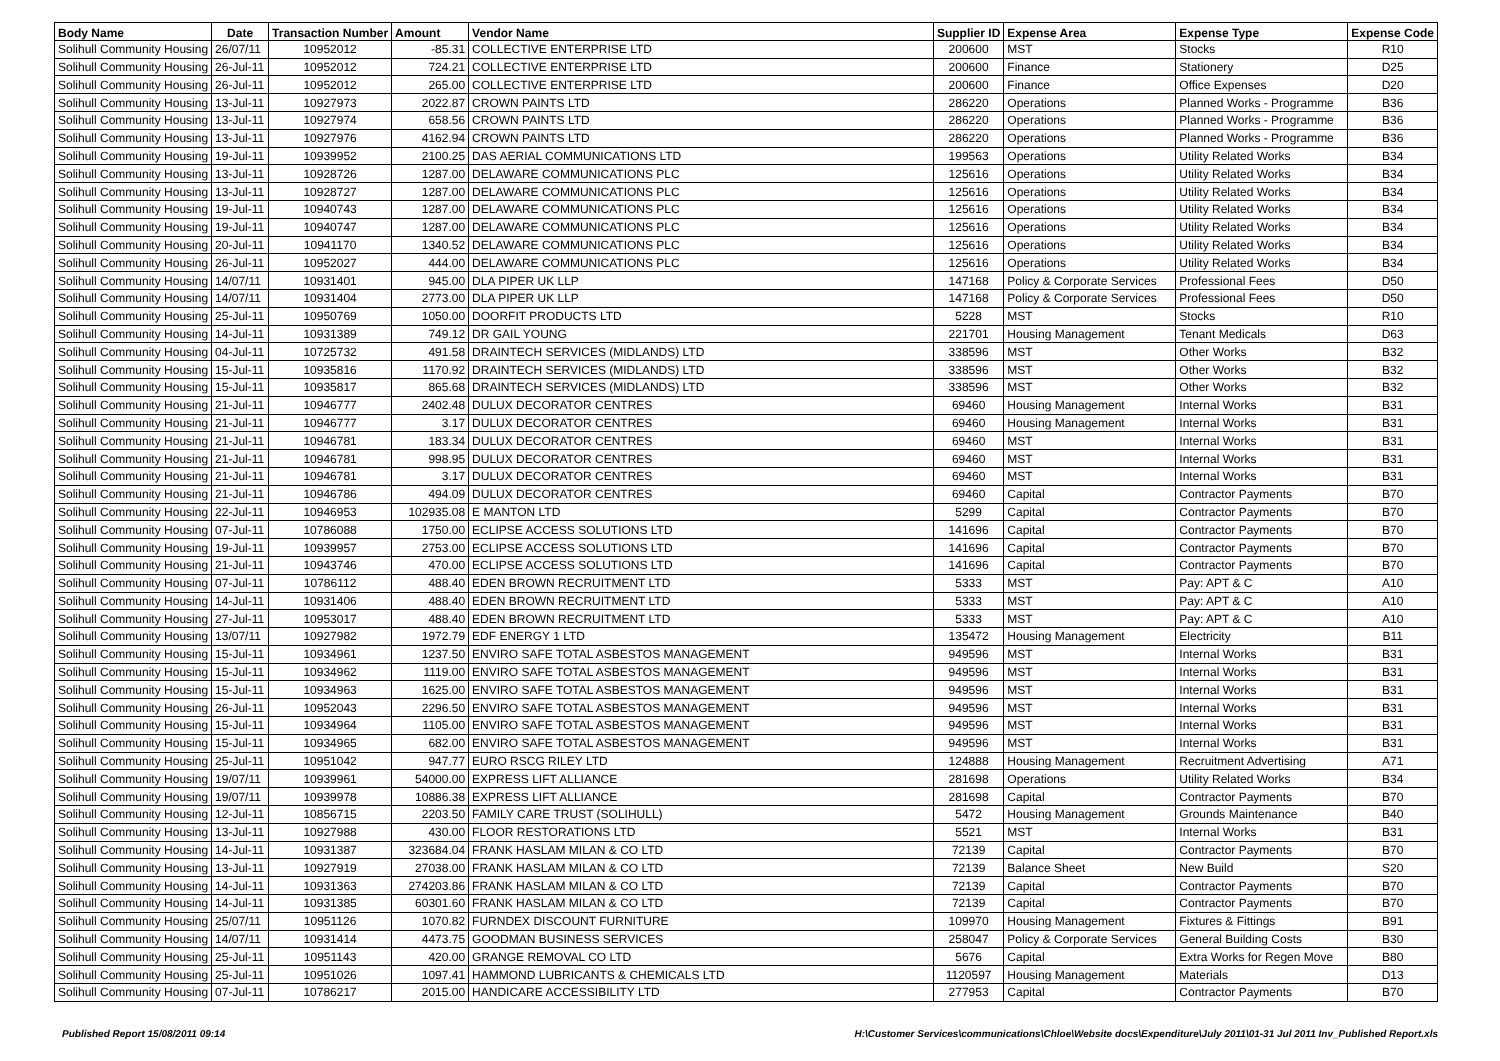| Body Name | Date | Transaction Number | Amount | Vendor Name | Supplier ID | Expense Area | Expense Type | Expense Code |
| --- | --- | --- | --- | --- | --- | --- | --- | --- |
| Solihull Community Housing | 26/07/11 | 10952012 | -85.31 | COLLECTIVE ENTERPRISE LTD | 200600 | MST | Stocks | R10 |
| Solihull Community Housing | 26-Jul-11 | 10952012 | 724.21 | COLLECTIVE ENTERPRISE LTD | 200600 | Finance | Stationery | D25 |
| Solihull Community Housing | 26-Jul-11 | 10952012 | 265.00 | COLLECTIVE ENTERPRISE LTD | 200600 | Finance | Office Expenses | D20 |
| Solihull Community Housing | 13-Jul-11 | 10927973 | 2022.87 | CROWN PAINTS LTD | 286220 | Operations | Planned Works - Programme | B36 |
| Solihull Community Housing | 13-Jul-11 | 10927974 | 658.56 | CROWN PAINTS LTD | 286220 | Operations | Planned Works - Programme | B36 |
| Solihull Community Housing | 13-Jul-11 | 10927976 | 4162.94 | CROWN PAINTS LTD | 286220 | Operations | Planned Works - Programme | B36 |
| Solihull Community Housing | 19-Jul-11 | 10939952 | 2100.25 | DAS AERIAL COMMUNICATIONS LTD | 199563 | Operations | Utility Related Works | B34 |
| Solihull Community Housing | 13-Jul-11 | 10928726 | 1287.00 | DELAWARE COMMUNICATIONS PLC | 125616 | Operations | Utility Related Works | B34 |
| Solihull Community Housing | 13-Jul-11 | 10928727 | 1287.00 | DELAWARE COMMUNICATIONS PLC | 125616 | Operations | Utility Related Works | B34 |
| Solihull Community Housing | 19-Jul-11 | 10940743 | 1287.00 | DELAWARE COMMUNICATIONS PLC | 125616 | Operations | Utility Related Works | B34 |
| Solihull Community Housing | 19-Jul-11 | 10940747 | 1287.00 | DELAWARE COMMUNICATIONS PLC | 125616 | Operations | Utility Related Works | B34 |
| Solihull Community Housing | 20-Jul-11 | 10941170 | 1340.52 | DELAWARE COMMUNICATIONS PLC | 125616 | Operations | Utility Related Works | B34 |
| Solihull Community Housing | 26-Jul-11 | 10952027 | 444.00 | DELAWARE COMMUNICATIONS PLC | 125616 | Operations | Utility Related Works | B34 |
| Solihull Community Housing | 14/07/11 | 10931401 | 945.00 | DLA PIPER UK LLP | 147168 | Policy & Corporate Services | Professional Fees | D50 |
| Solihull Community Housing | 14/07/11 | 10931404 | 2773.00 | DLA PIPER UK LLP | 147168 | Policy & Corporate Services | Professional Fees | D50 |
| Solihull Community Housing | 25-Jul-11 | 10950769 | 1050.00 | DOORFIT PRODUCTS LTD | 5228 | MST | Stocks | R10 |
| Solihull Community Housing | 14-Jul-11 | 10931389 | 749.12 | DR GAIL YOUNG | 221701 | Housing Management | Tenant Medicals | D63 |
| Solihull Community Housing | 04-Jul-11 | 10725732 | 491.58 | DRAINTECH SERVICES (MIDLANDS) LTD | 338596 | MST | Other Works | B32 |
| Solihull Community Housing | 15-Jul-11 | 10935816 | 1170.92 | DRAINTECH SERVICES (MIDLANDS) LTD | 338596 | MST | Other Works | B32 |
| Solihull Community Housing | 15-Jul-11 | 10935817 | 865.68 | DRAINTECH SERVICES (MIDLANDS) LTD | 338596 | MST | Other Works | B32 |
| Solihull Community Housing | 21-Jul-11 | 10946777 | 2402.48 | DULUX DECORATOR CENTRES | 69460 | Housing Management | Internal Works | B31 |
| Solihull Community Housing | 21-Jul-11 | 10946777 | 3.17 | DULUX DECORATOR CENTRES | 69460 | Housing Management | Internal Works | B31 |
| Solihull Community Housing | 21-Jul-11 | 10946781 | 183.34 | DULUX DECORATOR CENTRES | 69460 | MST | Internal Works | B31 |
| Solihull Community Housing | 21-Jul-11 | 10946781 | 998.95 | DULUX DECORATOR CENTRES | 69460 | MST | Internal Works | B31 |
| Solihull Community Housing | 21-Jul-11 | 10946781 | 3.17 | DULUX DECORATOR CENTRES | 69460 | MST | Internal Works | B31 |
| Solihull Community Housing | 21-Jul-11 | 10946786 | 494.09 | DULUX DECORATOR CENTRES | 69460 | Capital | Contractor Payments | B70 |
| Solihull Community Housing | 22-Jul-11 | 10946953 | 102935.08 | E MANTON LTD | 5299 | Capital | Contractor Payments | B70 |
| Solihull Community Housing | 07-Jul-11 | 10786088 | 1750.00 | ECLIPSE ACCESS SOLUTIONS LTD | 141696 | Capital | Contractor Payments | B70 |
| Solihull Community Housing | 19-Jul-11 | 10939957 | 2753.00 | ECLIPSE ACCESS SOLUTIONS LTD | 141696 | Capital | Contractor Payments | B70 |
| Solihull Community Housing | 21-Jul-11 | 10943746 | 470.00 | ECLIPSE ACCESS SOLUTIONS LTD | 141696 | Capital | Contractor Payments | B70 |
| Solihull Community Housing | 07-Jul-11 | 10786112 | 488.40 | EDEN BROWN RECRUITMENT LTD | 5333 | MST | Pay: APT & C | A10 |
| Solihull Community Housing | 14-Jul-11 | 10931406 | 488.40 | EDEN BROWN RECRUITMENT LTD | 5333 | MST | Pay: APT & C | A10 |
| Solihull Community Housing | 27-Jul-11 | 10953017 | 488.40 | EDEN BROWN RECRUITMENT LTD | 5333 | MST | Pay: APT & C | A10 |
| Solihull Community Housing | 13/07/11 | 10927982 | 1972.79 | EDF ENERGY 1 LTD | 135472 | Housing Management | Electricity | B11 |
| Solihull Community Housing | 15-Jul-11 | 10934961 | 1237.50 | ENVIRO SAFE TOTAL ASBESTOS MANAGEMENT | 949596 | MST | Internal Works | B31 |
| Solihull Community Housing | 15-Jul-11 | 10934962 | 1119.00 | ENVIRO SAFE TOTAL ASBESTOS MANAGEMENT | 949596 | MST | Internal Works | B31 |
| Solihull Community Housing | 15-Jul-11 | 10934963 | 1625.00 | ENVIRO SAFE TOTAL ASBESTOS MANAGEMENT | 949596 | MST | Internal Works | B31 |
| Solihull Community Housing | 26-Jul-11 | 10952043 | 2296.50 | ENVIRO SAFE TOTAL ASBESTOS MANAGEMENT | 949596 | MST | Internal Works | B31 |
| Solihull Community Housing | 15-Jul-11 | 10934964 | 1105.00 | ENVIRO SAFE TOTAL ASBESTOS MANAGEMENT | 949596 | MST | Internal Works | B31 |
| Solihull Community Housing | 15-Jul-11 | 10934965 | 682.00 | ENVIRO SAFE TOTAL ASBESTOS MANAGEMENT | 949596 | MST | Internal Works | B31 |
| Solihull Community Housing | 25-Jul-11 | 10951042 | 947.77 | EURO RSCG RILEY LTD | 124888 | Housing Management | Recruitment Advertising | A71 |
| Solihull Community Housing | 19/07/11 | 10939961 | 54000.00 | EXPRESS LIFT ALLIANCE | 281698 | Operations | Utility Related Works | B34 |
| Solihull Community Housing | 19/07/11 | 10939978 | 10886.38 | EXPRESS LIFT ALLIANCE | 281698 | Capital | Contractor Payments | B70 |
| Solihull Community Housing | 12-Jul-11 | 10856715 | 2203.50 | FAMILY CARE TRUST (SOLIHULL) | 5472 | Housing Management | Grounds Maintenance | B40 |
| Solihull Community Housing | 13-Jul-11 | 10927988 | 430.00 | FLOOR RESTORATIONS LTD | 5521 | MST | Internal Works | B31 |
| Solihull Community Housing | 14-Jul-11 | 10931387 | 323684.04 | FRANK HASLAM MILAN & CO LTD | 72139 | Capital | Contractor Payments | B70 |
| Solihull Community Housing | 13-Jul-11 | 10927919 | 27038.00 | FRANK HASLAM MILAN & CO LTD | 72139 | Balance Sheet | New Build | S20 |
| Solihull Community Housing | 14-Jul-11 | 10931363 | 274203.86 | FRANK HASLAM MILAN & CO LTD | 72139 | Capital | Contractor Payments | B70 |
| Solihull Community Housing | 14-Jul-11 | 10931385 | 60301.60 | FRANK HASLAM MILAN & CO LTD | 72139 | Capital | Contractor Payments | B70 |
| Solihull Community Housing | 25/07/11 | 10951126 | 1070.82 | FURNDEX DISCOUNT FURNITURE | 109970 | Housing Management | Fixtures & Fittings | B91 |
| Solihull Community Housing | 14/07/11 | 10931414 | 4473.75 | GOODMAN BUSINESS SERVICES | 258047 | Policy & Corporate Services | General Building Costs | B30 |
| Solihull Community Housing | 25-Jul-11 | 10951143 | 420.00 | GRANGE REMOVAL CO LTD | 5676 | Capital | Extra Works for Regen Move | B80 |
| Solihull Community Housing | 25-Jul-11 | 10951026 | 1097.41 | HAMMOND LUBRICANTS & CHEMICALS LTD | 1120597 | Housing Management | Materials | D13 |
| Solihull Community Housing | 07-Jul-11 | 10786217 | 2015.00 | HANDICARE ACCESSIBILITY LTD | 277953 | Capital | Contractor Payments | B70 |
Published Report 15/08/2011 09:14 H:\Customer Services\communications\Chloe\Website docs\Expenditure\July 2011\01-31 Jul 2011 Inv_Published Report.xls